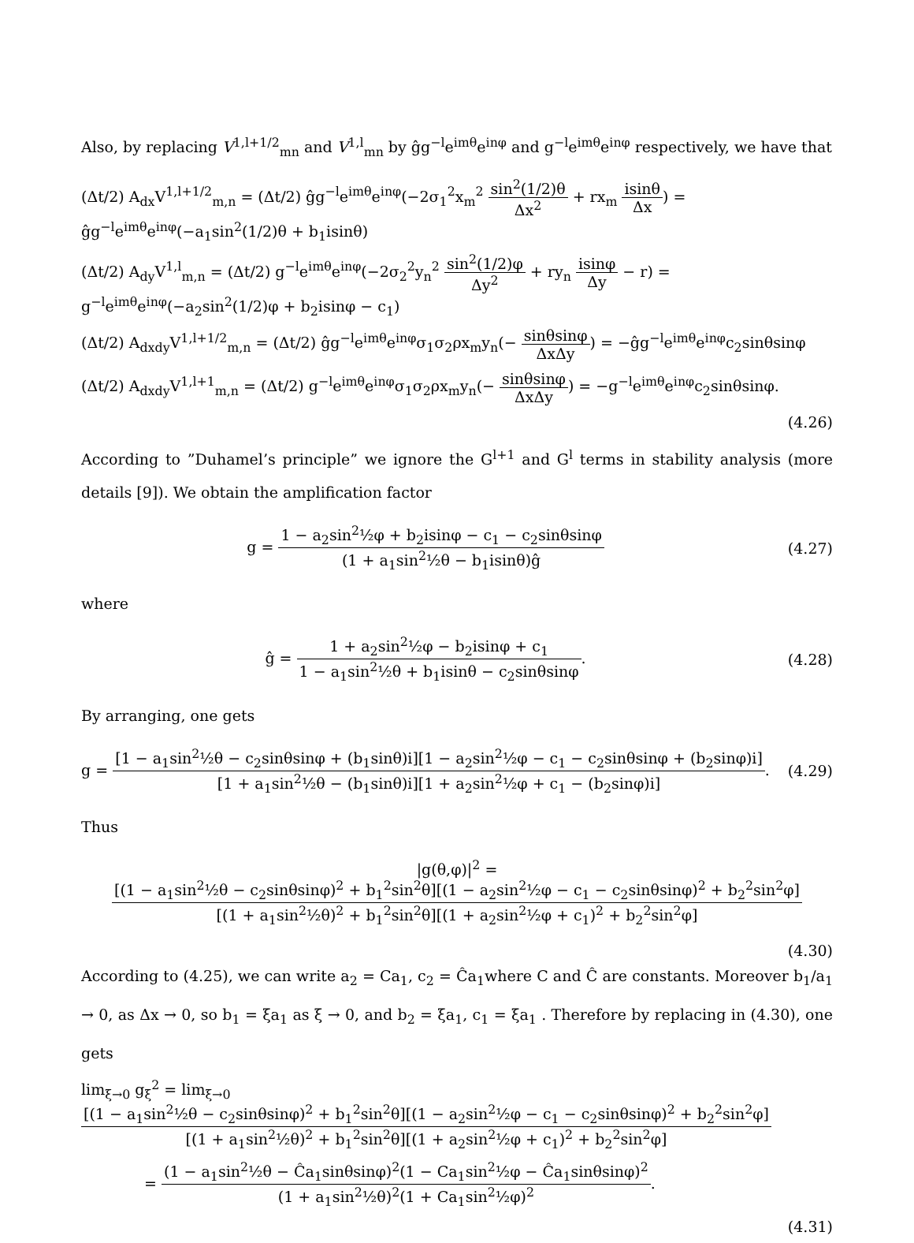Also, by replacing V<sup>1,l+1/2</sup><sub>mn</sub> and V<sup>1,l</sup><sub>mn</sub> by ĝg<sup>−l</sup>e<sup>imθ</sup>e<sup>inφ</sup> and g<sup>−l</sup>e<sup>imθ</sup>e<sup>inφ</sup> respectively, we have that
(Δt/2) A<sub>dx</sub>V<sup>1,l+1/2</sup><sub>m,n</sub> = (Δt/2) ĝg<sup>−l</sup>e<sup>imθ</sup>e<sup>inφ</sup>(−2σ<sub>1</sub><sup>2</sup>x<sub>m</sub><sup>2</sup> sin<sup>2</sup>(1/2)θ Δx<sup>2</sup> + rx<sub>m</sub> isinθ Δx) = ĝg<sup>−l</sup>e<sup>imθ</sup>e<sup>inφ</sup>(−a<sub>1</sub>sin<sup>2</sup>(1/2)θ + b<sub>1</sub>isinθ)
(Δt/2) A<sub>dy</sub>V<sup>1,l</sup><sub>m,n</sub> = (Δt/2) g<sup>−l</sup>e<sup>imθ</sup>e<sup>inφ</sup>(−2σ<sub>2</sub><sup>2</sup>y<sub>n</sub><sup>2</sup> sin<sup>2</sup>(1/2)φ Δy<sup>2</sup> + ry<sub>n</sub> isinφ Δy − r) = g<sup>−l</sup>e<sup>imθ</sup>e<sup>inφ</sup>(−a<sub>2</sub>sin<sup>2</sup>(1/2)φ + b<sub>2</sub>isinφ − c<sub>1</sub>)
(Δt/2) A<sub>dxdy</sub>V<sup>1,l+1/2</sup><sub>m,n</sub> = (Δt/2) ĝg<sup>−l</sup>e<sup>imθ</sup>e<sup>inφ</sup>σ<sub>1</sub>σ<sub>2</sub>ρx<sub>m</sub>y<sub>n</sub>(− sinθsinφ ΔxΔy) = −ĝg<sup>−l</sup>e<sup>imθ</sup>e<sup>inφ</sup>c<sub>2</sub>sinθsinφ
(Δt/2) A<sub>dxdy</sub>V<sup>1,l+1</sup><sub>m,n</sub> = (Δt/2) g<sup>−l</sup>e<sup>imθ</sup>e<sup>inφ</sup>σ<sub>1</sub>σ<sub>2</sub>ρx<sub>m</sub>y<sub>n</sub>(− sinθsinφ ΔxΔy) = −g<sup>−l</sup>e<sup>imθ</sup>e<sup>inφ</sup>c<sub>2</sub>sinθsinφ.
(4.26)
According to ”Duhamel’s principle” we ignore the G<sup>l+1</sup> and G<sup>l</sup> terms in stability analysis (more details [9]). We obtain the amplification factor
g = 1 − a<sub>2</sub>sin<sup>2</sup>½φ + b<sub>2</sub>isinφ − c<sub>1</sub> − c<sub>2</sub>sinθsinφ (1 + a<sub>1</sub>sin<sup>2</sup>½θ − b<sub>1</sub>isinθ)ĝ
(4.27)
where
ĝ = 1 + a<sub>2</sub>sin<sup>2</sup>½φ − b<sub>2</sub>isinφ + c<sub>1</sub> 1 − a<sub>1</sub>sin<sup>2</sup>½θ + b<sub>1</sub>isinθ − c<sub>2</sub>sinθsinφ.
(4.28)
By arranging, one gets
g = [1 − a<sub>1</sub>sin<sup>2</sup>½θ − c<sub>2</sub>sinθsinφ + (b<sub>1</sub>sinθ)i][1 − a<sub>2</sub>sin<sup>2</sup>½φ − c<sub>1</sub> − c<sub>2</sub>sinθsinφ + (b<sub>2</sub>sinφ)i] [1 + a<sub>1</sub>sin<sup>2</sup>½θ − (b<sub>1</sub>sinθ)i][1 + a<sub>2</sub>sin<sup>2</sup>½φ + c<sub>1</sub> − (b<sub>2</sub>sinφ)i].
(4.29)
Thus
|g(θ,φ)|<sup>2</sup> = [(1 − a<sub>1</sub>sin<sup>2</sup>½θ − c<sub>2</sub>sinθsinφ)<sup>2</sup> + b<sub>1</sub><sup>2</sup>sin<sup>2</sup>θ][(1 − a<sub>2</sub>sin<sup>2</sup>½φ − c<sub>1</sub> − c<sub>2</sub>sinθsinφ)<sup>2</sup> + b<sub>2</sub><sup>2</sup>sin<sup>2</sup>φ] [(1 + a<sub>1</sub>sin<sup>2</sup>½θ)<sup>2</sup> + b<sub>1</sub><sup>2</sup>sin<sup>2</sup>θ][(1 + a<sub>2</sub>sin<sup>2</sup>½φ + c<sub>1</sub>)<sup>2</sup> + b<sub>2</sub><sup>2</sup>sin<sup>2</sup>φ]
(4.30)
According to (4.25), we can write a<sub>2</sub> = Ca<sub>1</sub>, c<sub>2</sub> = Ĉa<sub>1</sub>where C and Ĉ are constants. Moreover b<sub>1</sub>/a<sub>1</sub> → 0, as Δx → 0, so b<sub>1</sub> = ξa<sub>1</sub> as ξ → 0, and b<sub>2</sub> = ξa<sub>1</sub>, c<sub>1</sub> = ξa<sub>1</sub> . Therefore by replacing in (4.30), one gets
lim<sub>ξ→0</sub> g<sub>ξ</sub><sup>2</sup> = lim<sub>ξ→0</sub> [(1 − a<sub>1</sub>sin<sup>2</sup>½θ − c<sub>2</sub>sinθsinφ)<sup>2</sup> + b<sub>1</sub><sup>2</sup>sin<sup>2</sup>θ][(1 − a<sub>2</sub>sin<sup>2</sup>½φ − c<sub>1</sub> − c<sub>2</sub>sinθsinφ)<sup>2</sup> + b<sub>2</sub><sup>2</sup>sin<sup>2</sup>φ] [(1 + a<sub>1</sub>sin<sup>2</sup>½θ)<sup>2</sup> + b<sub>1</sub><sup>2</sup>sin<sup>2</sup>θ][(1 + a<sub>2</sub>sin<sup>2</sup>½φ + c<sub>1</sub>)<sup>2</sup> + b<sub>2</sub><sup>2</sup>sin<sup>2</sup>φ]
= (1 − a<sub>1</sub>sin<sup>2</sup>½θ − Ĉa<sub>1</sub>sinθsinφ)<sup>2</sup>(1 − Ca<sub>1</sub>sin<sup>2</sup>½φ − Ĉa<sub>1</sub>sinθsinφ)<sup>2</sup> (1 + a<sub>1</sub>sin<sup>2</sup>½θ)<sup>2</sup>(1 + Ca<sub>1</sub>sin<sup>2</sup>½φ)<sup>2</sup>.
(4.31)